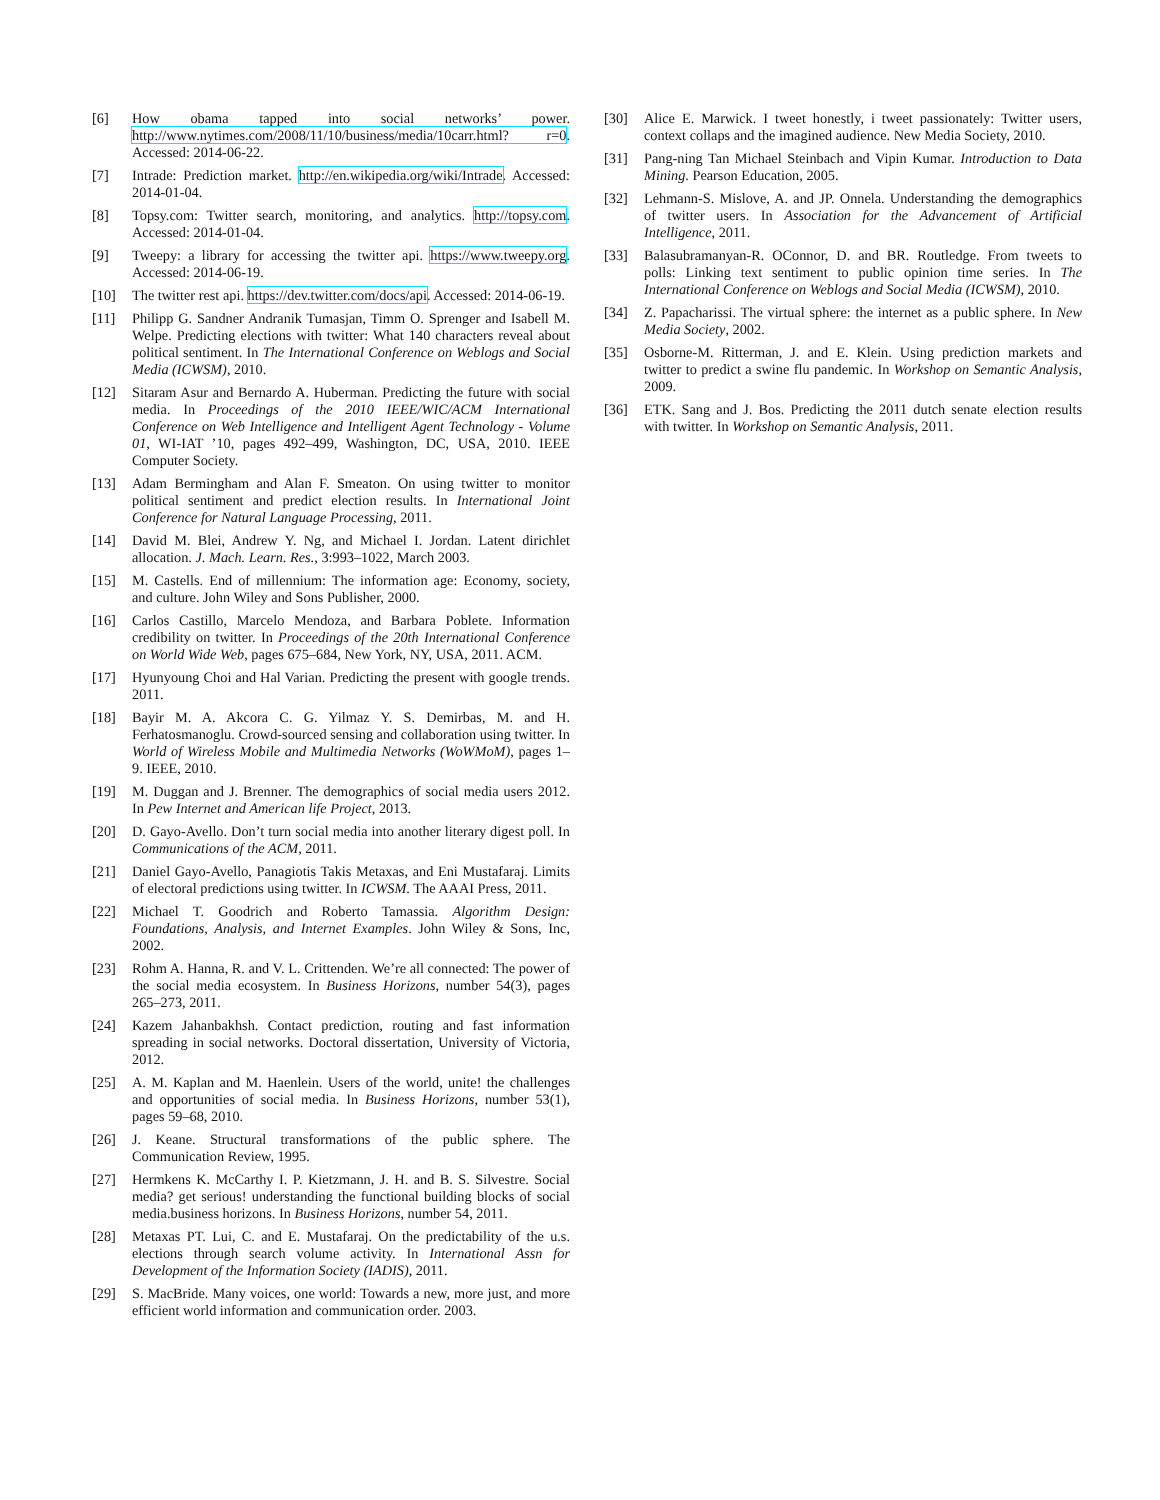[6] How obama tapped into social networks’ power. http://www.nytimes.com/2008/11/10/business/media/10carr.html? r=0. Accessed: 2014-06-22.
[7] Intrade: Prediction market. http://en.wikipedia.org/wiki/Intrade. Accessed: 2014-01-04.
[8] Topsy.com: Twitter search, monitoring, and analytics. http://topsy.com. Accessed: 2014-01-04.
[9] Tweepy: a library for accessing the twitter api. https://www.tweepy.org. Accessed: 2014-06-19.
[10] The twitter rest api. https://dev.twitter.com/docs/api. Accessed: 2014-06-19.
[11] Philipp G. Sandner Andranik Tumasjan, Timm O. Sprenger and Isabell M. Welpe. Predicting elections with twitter: What 140 characters reveal about political sentiment. In The International Conference on Weblogs and Social Media (ICWSM), 2010.
[12] Sitaram Asur and Bernardo A. Huberman. Predicting the future with social media. In Proceedings of the 2010 IEEE/WIC/ACM International Conference on Web Intelligence and Intelligent Agent Technology - Volume 01, WI-IAT ’10, pages 492–499, Washington, DC, USA, 2010. IEEE Computer Society.
[13] Adam Bermingham and Alan F. Smeaton. On using twitter to monitor political sentiment and predict election results. In International Joint Conference for Natural Language Processing, 2011.
[14] David M. Blei, Andrew Y. Ng, and Michael I. Jordan. Latent dirichlet allocation. J. Mach. Learn. Res., 3:993–1022, March 2003.
[15] M. Castells. End of millennium: The information age: Economy, society, and culture. John Wiley and Sons Publisher, 2000.
[16] Carlos Castillo, Marcelo Mendoza, and Barbara Poblete. Information credibility on twitter. In Proceedings of the 20th International Conference on World Wide Web, pages 675–684, New York, NY, USA, 2011. ACM.
[17] Hyunyoung Choi and Hal Varian. Predicting the present with google trends. 2011.
[18] Bayir M. A. Akcora C. G. Yilmaz Y. S. Demirbas, M. and H. Ferhatosmanoglu. Crowd-sourced sensing and collaboration using twitter. In World of Wireless Mobile and Multimedia Networks (WoWMoM), pages 1–9. IEEE, 2010.
[19] M. Duggan and J. Brenner. The demographics of social media users 2012. In Pew Internet and American life Project, 2013.
[20] D. Gayo-Avello. Don’t turn social media into another literary digest poll. In Communications of the ACM, 2011.
[21] Daniel Gayo-Avello, Panagiotis Takis Metaxas, and Eni Mustafaraj. Limits of electoral predictions using twitter. In ICWSM. The AAAI Press, 2011.
[22] Michael T. Goodrich and Roberto Tamassia. Algorithm Design: Foundations, Analysis, and Internet Examples. John Wiley & Sons, Inc, 2002.
[23] Rohm A. Hanna, R. and V. L. Crittenden. We’re all connected: The power of the social media ecosystem. In Business Horizons, number 54(3), pages 265–273, 2011.
[24] Kazem Jahanbakhsh. Contact prediction, routing and fast information spreading in social networks. Doctoral dissertation, University of Victoria, 2012.
[25] A. M. Kaplan and M. Haenlein. Users of the world, unite! the challenges and opportunities of social media. In Business Horizons, number 53(1), pages 59–68, 2010.
[26] J. Keane. Structural transformations of the public sphere. The Communication Review, 1995.
[27] Hermkens K. McCarthy I. P. Kietzmann, J. H. and B. S. Silvestre. Social media? get serious! understanding the functional building blocks of social media.business horizons. In Business Horizons, number 54, 2011.
[28] Metaxas PT. Lui, C. and E. Mustafaraj. On the predictability of the u.s. elections through search volume activity. In International Assn for Development of the Information Society (IADIS), 2011.
[29] S. MacBride. Many voices, one world: Towards a new, more just, and more efficient world information and communication order. 2003.
[30] Alice E. Marwick. I tweet honestly, i tweet passionately: Twitter users, context collaps and the imagined audience. New Media Society, 2010.
[31] Pang-ning Tan Michael Steinbach and Vipin Kumar. Introduction to Data Mining. Pearson Education, 2005.
[32] Lehmann-S. Mislove, A. and JP. Onnela. Understanding the demographics of twitter users. In Association for the Advancement of Artificial Intelligence, 2011.
[33] Balasubramanyan-R. OConnor, D. and BR. Routledge. From tweets to polls: Linking text sentiment to public opinion time series. In The International Conference on Weblogs and Social Media (ICWSM), 2010.
[34] Z. Papacharissi. The virtual sphere: the internet as a public sphere. In New Media Society, 2002.
[35] Osborne-M. Ritterman, J. and E. Klein. Using prediction markets and twitter to predict a swine flu pandemic. In Workshop on Semantic Analysis, 2009.
[36] ETK. Sang and J. Bos. Predicting the 2011 dutch senate election results with twitter. In Workshop on Semantic Analysis, 2011.